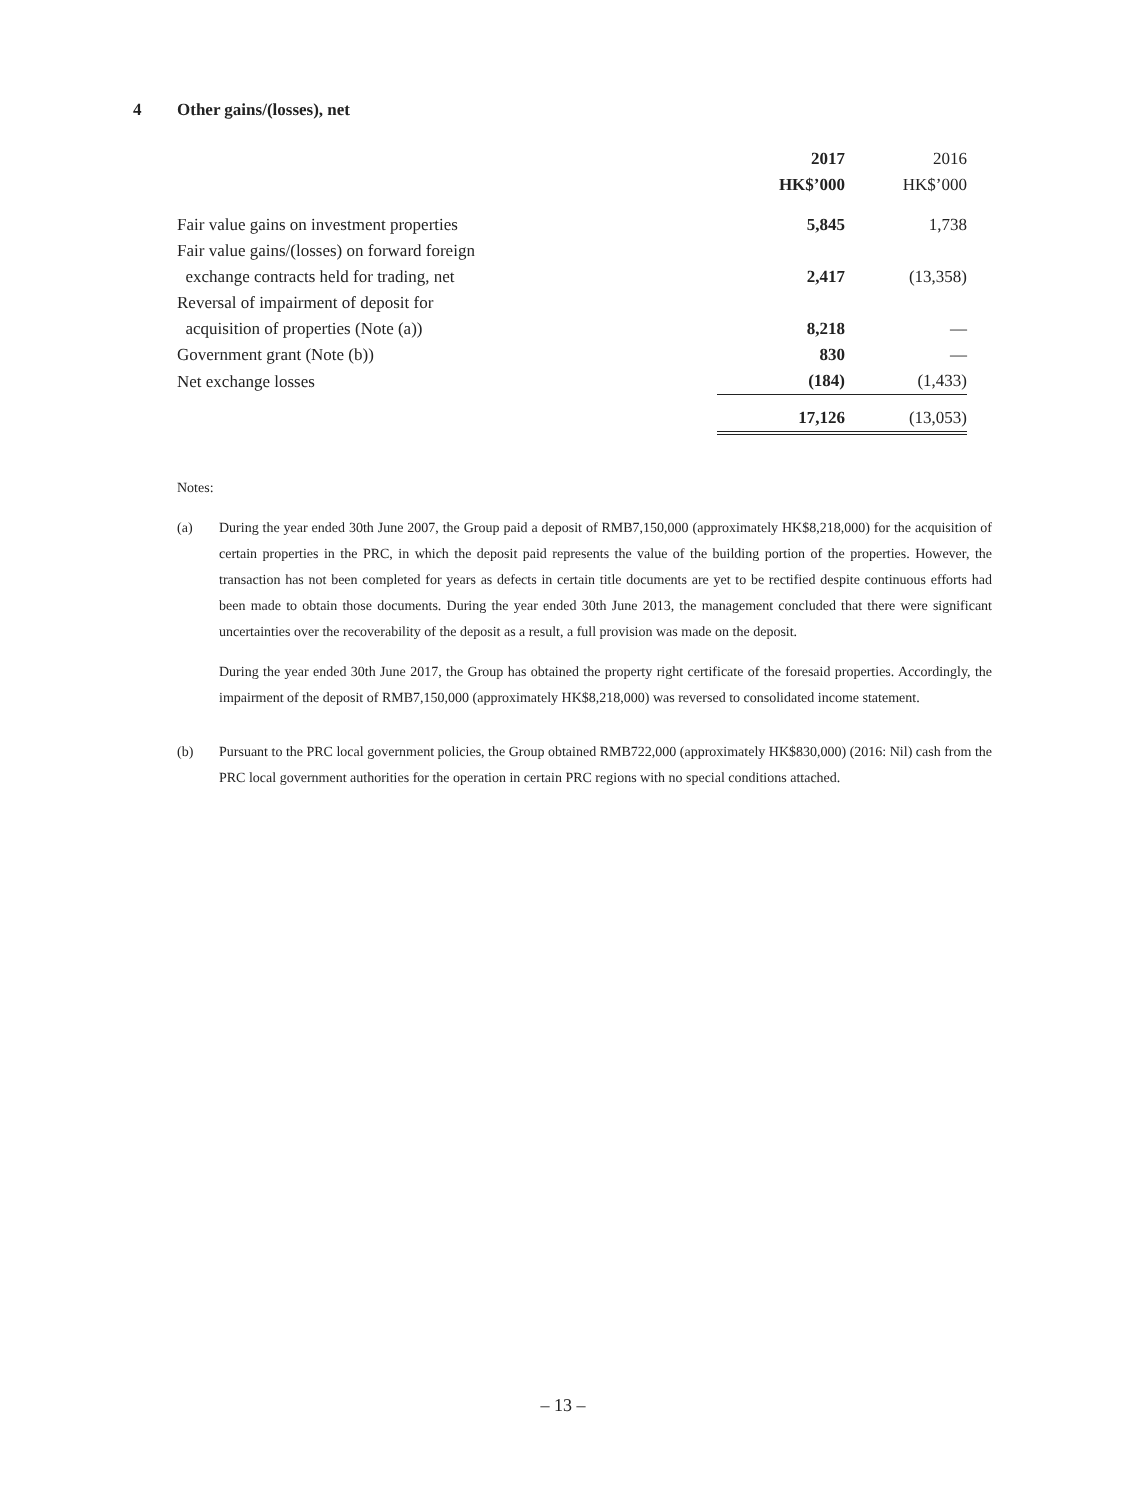4 Other gains/(losses), net
| | 2017 | 2016 |
| | HK$’000 | HK$’000 |
| Fair value gains on investment properties | 5,845 | 1,738 |
| Fair value gains/(losses) on forward foreign exchange contracts held for trading, net | 2,417 | (13,358) |
| Reversal of impairment of deposit for acquisition of properties (Note (a)) | 8,218 | — |
| Government grant (Note (b)) | 830 | — |
| Net exchange losses | (184) | (1,433) |
| | 17,126 | (13,053) |
Notes:
(a) During the year ended 30th June 2007, the Group paid a deposit of RMB7,150,000 (approximately HK$8,218,000) for the acquisition of certain properties in the PRC, in which the deposit paid represents the value of the building portion of the properties. However, the transaction has not been completed for years as defects in certain title documents are yet to be rectified despite continuous efforts had been made to obtain those documents. During the year ended 30th June 2013, the management concluded that there were significant uncertainties over the recoverability of the deposit as a result, a full provision was made on the deposit.
During the year ended 30th June 2017, the Group has obtained the property right certificate of the foresaid properties. Accordingly, the impairment of the deposit of RMB7,150,000 (approximately HK$8,218,000) was reversed to consolidated income statement.
(b) Pursuant to the PRC local government policies, the Group obtained RMB722,000 (approximately HK$830,000) (2016: Nil) cash from the PRC local government authorities for the operation in certain PRC regions with no special conditions attached.
– 13 –